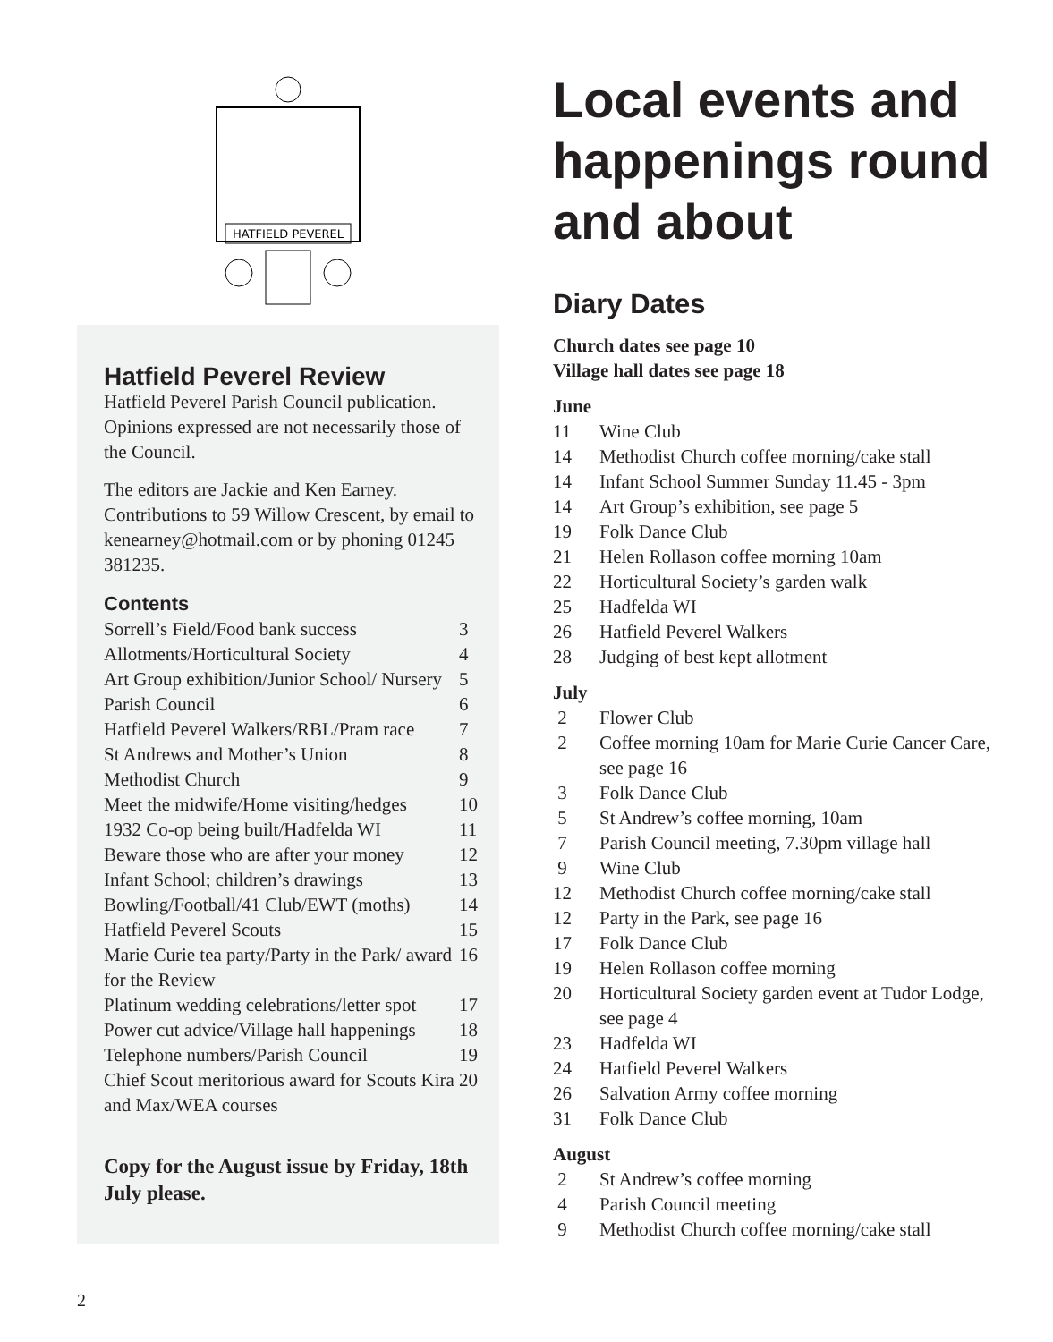HATFIELD PEVEREL
Hatfield Peverel Review
Hatfield Peverel Parish Council publication. Opinions expressed are not necessarily those of the Council.
The editors are Jackie and Ken Earney. Contributions to 59 Willow Crescent, by email to kenearney@hotmail.com or by phoning 01245 381235.
Contents
| Sorrell’s Field/Food bank success | 3 |
| Allotments/Horticultural Society | 4 |
| Art Group exhibition/Junior School/ Nursery | 5 |
| Parish Council | 6 |
| Hatfield Peverel Walkers/RBL/Pram race | 7 |
| St Andrews and Mother’s Union | 8 |
| Methodist Church | 9 |
| Meet the midwife/Home visiting/hedges | 10 |
| 1932 Co-op being built/Hadfelda WI | 11 |
| Beware those who are after your money | 12 |
| Infant School; children’s drawings | 13 |
| Bowling/Football/41 Club/EWT (moths) | 14 |
| Hatfield Peverel Scouts | 15 |
| Marie Curie tea party/Party in the Park/ award for the Review | 16 |
| Platinum wedding celebrations/letter spot | 17 |
| Power cut advice/Village hall happenings | 18 |
| Telephone numbers/Parish Council | 19 |
| Chief Scout meritorious award for Scouts Kira and Max/WEA courses | 20 |
Copy for the August issue by Friday, 18th July please.
Local events and happenings round and about
Diary Dates
Church dates see page 10
Village hall dates see page 18
June
| 11 | Wine Club |
| 14 | Methodist Church coffee morning/cake stall |
| 14 | Infant School Summer Sunday 11.45 - 3pm |
| 14 | Art Group’s exhibition, see page 5 |
| 19 | Folk Dance Club |
| 21 | Helen Rollason coffee morning 10am |
| 22 | Horticultural Society’s garden walk |
| 25 | Hadfelda WI |
| 26 | Hatfield Peverel Walkers |
| 28 | Judging of best kept allotment |
July
| 2 | Flower Club |
| 2 | Coffee morning 10am for Marie Curie Cancer Care, see page 16 |
| 3 | Folk Dance Club |
| 5 | St Andrew’s coffee morning, 10am |
| 7 | Parish Council meeting, 7.30pm village hall |
| 9 | Wine Club |
| 12 | Methodist Church coffee morning/cake stall |
| 12 | Party in the Park, see page 16 |
| 17 | Folk Dance Club |
| 19 | Helen Rollason coffee morning |
| 20 | Horticultural Society garden event at Tudor Lodge, see page 4 |
| 23 | Hadfelda WI |
| 24 | Hatfield Peverel Walkers |
| 26 | Salvation Army coffee morning |
| 31 | Folk Dance Club |
August
| 2 | St Andrew’s coffee morning |
| 4 | Parish Council meeting |
| 9 | Methodist Church coffee morning/cake stall |
2